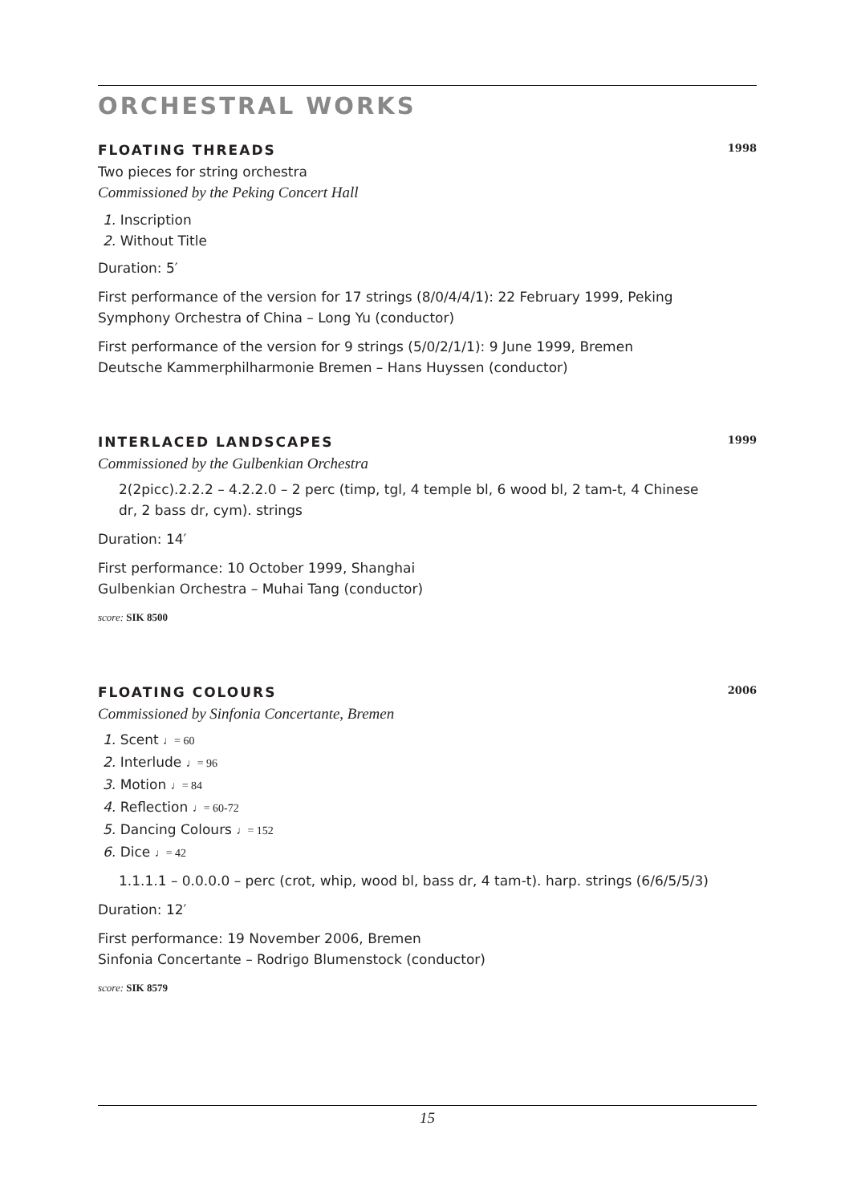ORCHESTRAL WORKS
FLOATING THREADS 1998
Two pieces for string orchestra
Commissioned by the Peking Concert Hall
1. Inscription
2. Without Title
Duration: 5′
First performance of the version for 17 strings (8/0/4/4/1): 22 February 1999, Peking
Symphony Orchestra of China – Long Yu (conductor)
First performance of the version for 9 strings (5/0/2/1/1): 9 June 1999, Bremen
Deutsche Kammerphilharmonie Bremen – Hans Huyssen (conductor)
INTERLACED LANDSCAPES 1999
Commissioned by the Gulbenkian Orchestra
2(2picc).2.2.2 – 4.2.2.0 – 2 perc (timp, tgl, 4 temple bl, 6 wood bl, 2 tam-t, 4 Chinese dr, 2 bass dr, cym). strings
Duration: 14′
First performance: 10 October 1999, Shanghai
Gulbenkian Orchestra – Muhai Tang (conductor)
score: SIK 8500
FLOATING COLOURS 2006
Commissioned by Sinfonia Concertante, Bremen
1. Scent ♩= 60
2. Interlude ♩= 96
3. Motion ♩= 84
4. Reflection ♩= 60-72
5. Dancing Colours ♩= 152
6. Dice ♩= 42
1.1.1.1 – 0.0.0.0 – perc (crot, whip, wood bl, bass dr, 4 tam-t). harp. strings (6/6/5/5/3)
Duration: 12′
First performance: 19 November 2006, Bremen
Sinfonia Concertante – Rodrigo Blumenstock (conductor)
score: SIK 8579
15